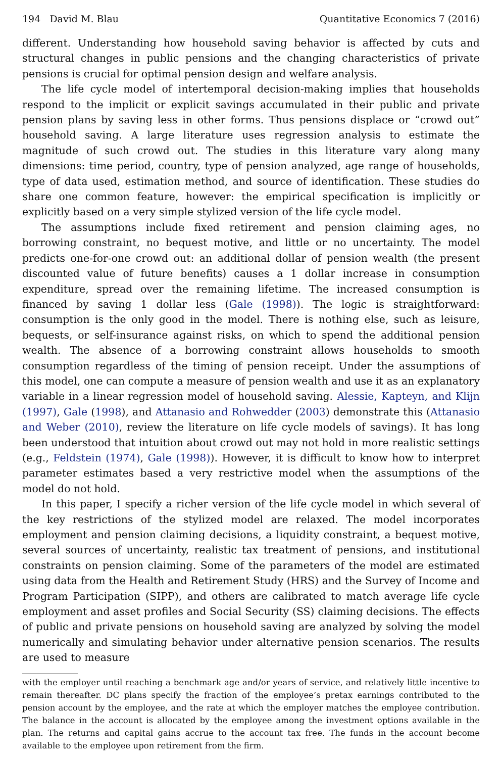194 David M. Blau Quantitative Economics 7 (2016)
different. Understanding how household saving behavior is affected by cuts and structural changes in public pensions and the changing characteristics of private pensions is crucial for optimal pension design and welfare analysis.
The life cycle model of intertemporal decision-making implies that households respond to the implicit or explicit savings accumulated in their public and private pension plans by saving less in other forms. Thus pensions displace or “crowd out” household saving. A large literature uses regression analysis to estimate the magnitude of such crowd out. The studies in this literature vary along many dimensions: time period, country, type of pension analyzed, age range of households, type of data used, estimation method, and source of identification. These studies do share one common feature, however: the empirical specification is implicitly or explicitly based on a very simple stylized version of the life cycle model.
The assumptions include fixed retirement and pension claiming ages, no borrowing constraint, no bequest motive, and little or no uncertainty. The model predicts one-for-one crowd out: an additional dollar of pension wealth (the present discounted value of future benefits) causes a 1 dollar increase in consumption expenditure, spread over the remaining lifetime. The increased consumption is financed by saving 1 dollar less (Gale (1998)). The logic is straightforward: consumption is the only good in the model. There is nothing else, such as leisure, bequests, or self-insurance against risks, on which to spend the additional pension wealth. The absence of a borrowing constraint allows households to smooth consumption regardless of the timing of pension receipt. Under the assumptions of this model, one can compute a measure of pension wealth and use it as an explanatory variable in a linear regression model of household saving. Alessie, Kapteyn, and Klijn (1997), Gale (1998), and Attanasio and Rohwedder (2003) demonstrate this (Attanasio and Weber (2010), review the literature on life cycle models of savings). It has long been understood that intuition about crowd out may not hold in more realistic settings (e.g., Feldstein (1974), Gale (1998)). However, it is difficult to know how to interpret parameter estimates based a very restrictive model when the assumptions of the model do not hold.
In this paper, I specify a richer version of the life cycle model in which several of the key restrictions of the stylized model are relaxed. The model incorporates employment and pension claiming decisions, a liquidity constraint, a bequest motive, several sources of uncertainty, realistic tax treatment of pensions, and institutional constraints on pension claiming. Some of the parameters of the model are estimated using data from the Health and Retirement Study (HRS) and the Survey of Income and Program Participation (SIPP), and others are calibrated to match average life cycle employment and asset profiles and Social Security (SS) claiming decisions. The effects of public and private pensions on household saving are analyzed by solving the model numerically and simulating behavior under alternative pension scenarios. The results are used to measure
with the employer until reaching a benchmark age and/or years of service, and relatively little incentive to remain thereafter. DC plans specify the fraction of the employee’s pretax earnings contributed to the pension account by the employee, and the rate at which the employer matches the employee contribution. The balance in the account is allocated by the employee among the investment options available in the plan. The returns and capital gains accrue to the account tax free. The funds in the account become available to the employee upon retirement from the firm.